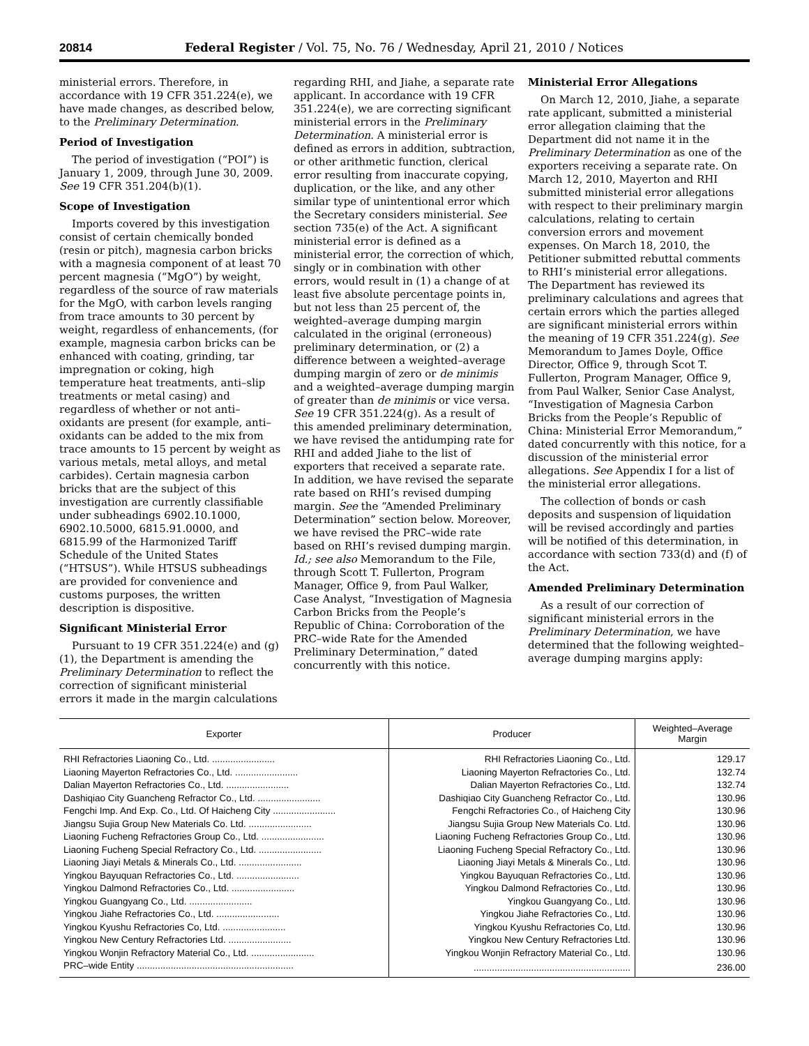20814 Federal Register / Vol. 75, No. 76 / Wednesday, April 21, 2010 / Notices
ministerial errors. Therefore, in accordance with 19 CFR 351.224(e), we have made changes, as described below, to the Preliminary Determination.
Period of Investigation
The period of investigation (“POI”) is January 1, 2009, through June 30, 2009. See 19 CFR 351.204(b)(1).
Scope of Investigation
Imports covered by this investigation consist of certain chemically bonded (resin or pitch), magnesia carbon bricks with a magnesia component of at least 70 percent magnesia (“MgO”) by weight, regardless of the source of raw materials for the MgO, with carbon levels ranging from trace amounts to 30 percent by weight, regardless of enhancements, (for example, magnesia carbon bricks can be enhanced with coating, grinding, tar impregnation or coking, high temperature heat treatments, anti–slip treatments or metal casing) and regardless of whether or not anti–oxidants are present (for example, anti–oxidants can be added to the mix from trace amounts to 15 percent by weight as various metals, metal alloys, and metal carbides). Certain magnesia carbon bricks that are the subject of this investigation are currently classifiable under subheadings 6902.10.1000, 6902.10.5000, 6815.91.0000, and 6815.99 of the Harmonized Tariff Schedule of the United States (“HTSUS”). While HTSUS subheadings are provided for convenience and customs purposes, the written description is dispositive.
Significant Ministerial Error
Pursuant to 19 CFR 351.224(e) and (g)(1), the Department is amending the Preliminary Determination to reflect the correction of significant ministerial errors it made in the margin calculations
regarding RHI, and Jiahe, a separate rate applicant. In accordance with 19 CFR 351.224(e), we are correcting significant ministerial errors in the Preliminary Determination. A ministerial error is defined as errors in addition, subtraction, or other arithmetic function, clerical error resulting from inaccurate copying, duplication, or the like, and any other similar type of unintentional error which the Secretary considers ministerial. See section 735(e) of the Act. A significant ministerial error is defined as a ministerial error, the correction of which, singly or in combination with other errors, would result in (1) a change of at least five absolute percentage points in, but not less than 25 percent of, the weighted–average dumping margin calculated in the original (erroneous) preliminary determination, or (2) a difference between a weighted–average dumping margin of zero or de minimis and a weighted–average dumping margin of greater than de minimis or vice versa. See 19 CFR 351.224(g). As a result of this amended preliminary determination, we have revised the antidumping rate for RHI and added Jiahe to the list of exporters that received a separate rate. In addition, we have revised the separate rate based on RHI’s revised dumping margin. See the “Amended Preliminary Determination” section below. Moreover, we have revised the PRC–wide rate based on RHI’s revised dumping margin. Id.; see also Memorandum to the File, through Scott T. Fullerton, Program Manager, Office 9, from Paul Walker, Case Analyst, “Investigation of Magnesia Carbon Bricks from the People’s Republic of China: Corroboration of the PRC–wide Rate for the Amended Preliminary Determination,” dated concurrently with this notice.
Ministerial Error Allegations
On March 12, 2010, Jiahe, a separate rate applicant, submitted a ministerial error allegation claiming that the Department did not name it in the Preliminary Determination as one of the exporters receiving a separate rate. On March 12, 2010, Mayerton and RHI submitted ministerial error allegations with respect to their preliminary margin calculations, relating to certain conversion errors and movement expenses. On March 18, 2010, the Petitioner submitted rebuttal comments to RHI’s ministerial error allegations. The Department has reviewed its preliminary calculations and agrees that certain errors which the parties alleged are significant ministerial errors within the meaning of 19 CFR 351.224(g). See Memorandum to James Doyle, Office Director, Office 9, through Scot T. Fullerton, Program Manager, Office 9, from Paul Walker, Senior Case Analyst, “Investigation of Magnesia Carbon Bricks from the People’s Republic of China: Ministerial Error Memorandum,” dated concurrently with this notice, for a discussion of the ministerial error allegations. See Appendix I for a list of the ministerial error allegations.
The collection of bonds or cash deposits and suspension of liquidation will be revised accordingly and parties will be notified of this determination, in accordance with section 733(d) and (f) of the Act.
Amended Preliminary Determination
As a result of our correction of significant ministerial errors in the Preliminary Determination, we have determined that the following weighted–average dumping margins apply:
| Exporter | Producer | Weighted–Average Margin |
| --- | --- | --- |
| RHI Refractories Liaoning Co., Ltd. ........................ | RHI Refractories Liaoning Co., Ltd. | 129.17 |
| Liaoning Mayerton Refractories Co., Ltd. ........................ | Liaoning Mayerton Refractories Co., Ltd. | 132.74 |
| Dalian Mayerton Refractories Co., Ltd. ........................ | Dalian Mayerton Refractories Co., Ltd. | 132.74 |
| Dashiqiao City Guancheng Refractor Co., Ltd. ........................ | Dashiqiao City Guancheng Refractor Co., Ltd. | 130.96 |
| Fengchi Imp. And Exp. Co., Ltd. Of Haicheng City ........................ | Fengchi Refractories Co., of Haicheng City | 130.96 |
| Jiangsu Sujia Group New Materials Co. Ltd. ........................ | Jiangsu Sujia Group New Materials Co. Ltd. | 130.96 |
| Liaoning Fucheng Refractories Group Co., Ltd. ........................ | Liaoning Fucheng Refractories Group Co., Ltd. | 130.96 |
| Liaoning Fucheng Special Refractory Co., Ltd. ........................ | Liaoning Fucheng Special Refractory Co., Ltd. | 130.96 |
| Liaoning Jiayi Metals & Minerals Co., Ltd. ........................ | Liaoning Jiayi Metals & Minerals Co., Ltd. | 130.96 |
| Yingkou Bayuquan Refractories Co., Ltd. ........................ | Yingkou Bayuquan Refractories Co., Ltd. | 130.96 |
| Yingkou Dalmond Refractories Co., Ltd. ........................ | Yingkou Dalmond Refractories Co., Ltd. | 130.96 |
| Yingkou Guangyang Co., Ltd. ........................ | Yingkou Guangyang Co., Ltd. | 130.96 |
| Yingkou Jiahe Refractories Co., Ltd. ........................ | Yingkou Jiahe Refractories Co., Ltd. | 130.96 |
| Yingkou Kyushu Refractories Co, Ltd. ........................ | Yingkou Kyushu Refractories Co, Ltd. | 130.96 |
| Yingkou New Century Refractories Ltd. ........................ | Yingkou New Century Refractories Ltd. | 130.96 |
| Yingkou Wonjin Refractory Material Co., Ltd. ........................ | Yingkou Wonjin Refractory Material Co., Ltd. | 130.96 |
| PRC–wide Entity ............................................................ | ............................................................ | 236.00 |